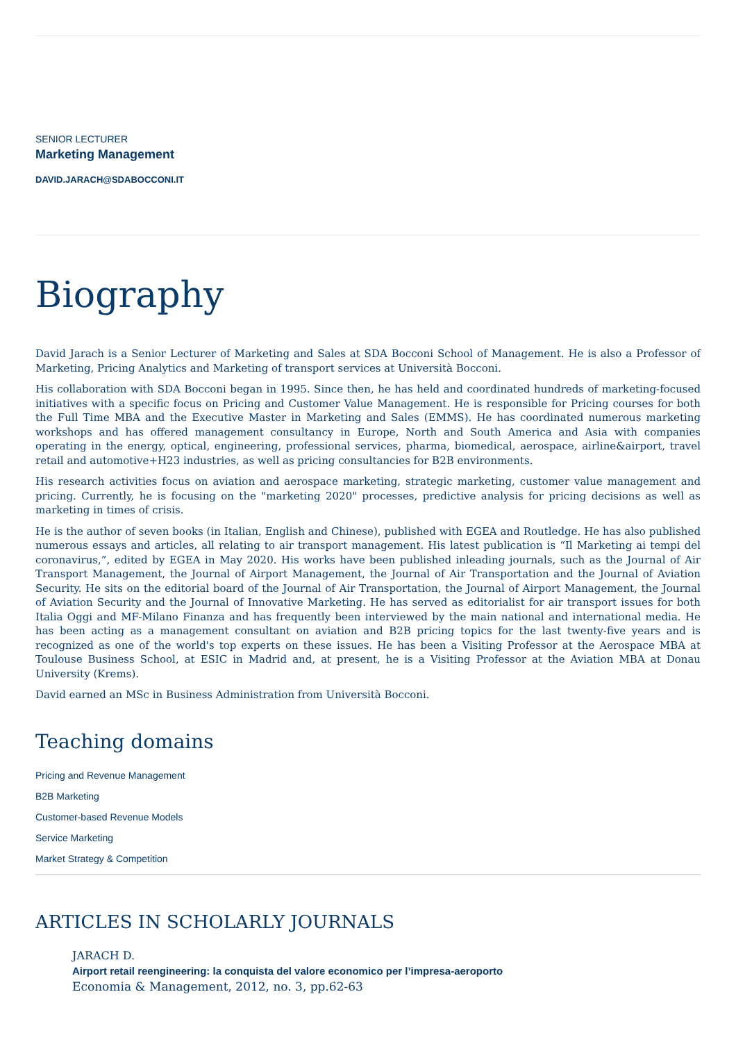SENIOR LECTURER
Marketing Management
DAVID.JARACH@SDABOCCONI.IT
Biography
David Jarach is a Senior Lecturer of Marketing and Sales at SDA Bocconi School of Management. He is also a Professor of Marketing, Pricing Analytics and Marketing of transport services at Università Bocconi.
His collaboration with SDA Bocconi began in 1995. Since then, he has held and coordinated hundreds of marketing-focused initiatives with a specific focus on Pricing and Customer Value Management. He is responsible for Pricing courses for both the Full Time MBA and the Executive Master in Marketing and Sales (EMMS). He has coordinated numerous marketing workshops and has offered management consultancy in Europe, North and South America and Asia with companies operating in the energy, optical, engineering, professional services, pharma, biomedical, aerospace, airline&airport, travel retail and automotive+H23 industries, as well as pricing consultancies for B2B environments.
His research activities focus on aviation and aerospace marketing, strategic marketing, customer value management and pricing. Currently, he is focusing on the "marketing 2020" processes, predictive analysis for pricing decisions as well as marketing in times of crisis.
He is the author of seven books (in Italian, English and Chinese), published with EGEA and Routledge. He has also published numerous essays and articles, all relating to air transport management. His latest publication is “Il Marketing ai tempi del coronavirus,”, edited by EGEA in May 2020. His works have been published inleading journals, such as the Journal of Air Transport Management, the Journal of Airport Management, the Journal of Air Transportation and the Journal of Aviation Security. He sits on the editorial board of the Journal of Air Transportation, the Journal of Airport Management, the Journal of Aviation Security and the Journal of Innovative Marketing. He has served as editorialist for air transport issues for both Italia Oggi and MF-Milano Finanza and has frequently been interviewed by the main national and international media. He has been acting as a management consultant on aviation and B2B pricing topics for the last twenty-five years and is recognized as one of the world's top experts on these issues. He has been a Visiting Professor at the Aerospace MBA at Toulouse Business School, at ESIC in Madrid and, at present, he is a Visiting Professor at the Aviation MBA at Donau University (Krems).
David earned an MSc in Business Administration from Università Bocconi.
Teaching domains
Pricing and Revenue Management
B2B Marketing
Customer-based Revenue Models
Service Marketing
Market Strategy & Competition
ARTICLES IN SCHOLARLY JOURNALS
JARACH D.
Airport retail reengineering: la conquista del valore economico per l’impresa-aeroporto
Economia & Management, 2012, no. 3, pp.62-63